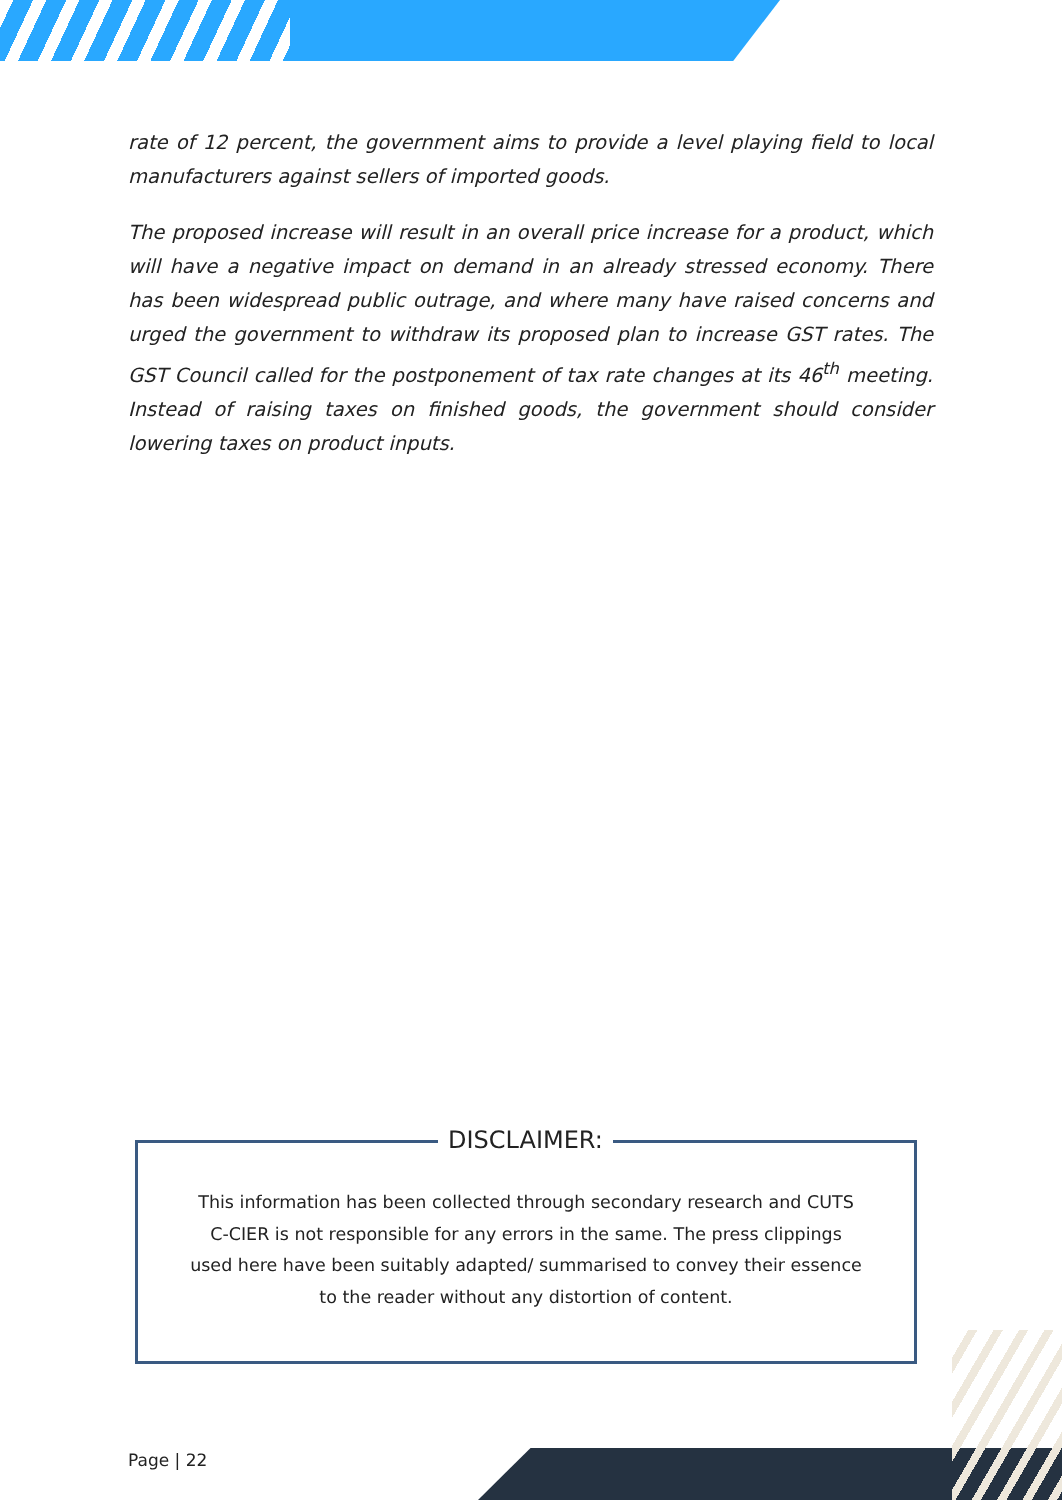rate of 12 percent, the government aims to provide a level playing field to local manufacturers against sellers of imported goods.
The proposed increase will result in an overall price increase for a product, which will have a negative impact on demand in an already stressed economy. There has been widespread public outrage, and where many have raised concerns and urged the government to withdraw its proposed plan to increase GST rates. The GST Council called for the postponement of tax rate changes at its 46<sup>th</sup> meeting. Instead of raising taxes on finished goods, the government should consider lowering taxes on product inputs.
DISCLAIMER:
This information has been collected through secondary research and CUTS C-CIER is not responsible for any errors in the same. The press clippings used here have been suitably adapted/ summarised to convey their essence to the reader without any distortion of content.
Page | 22